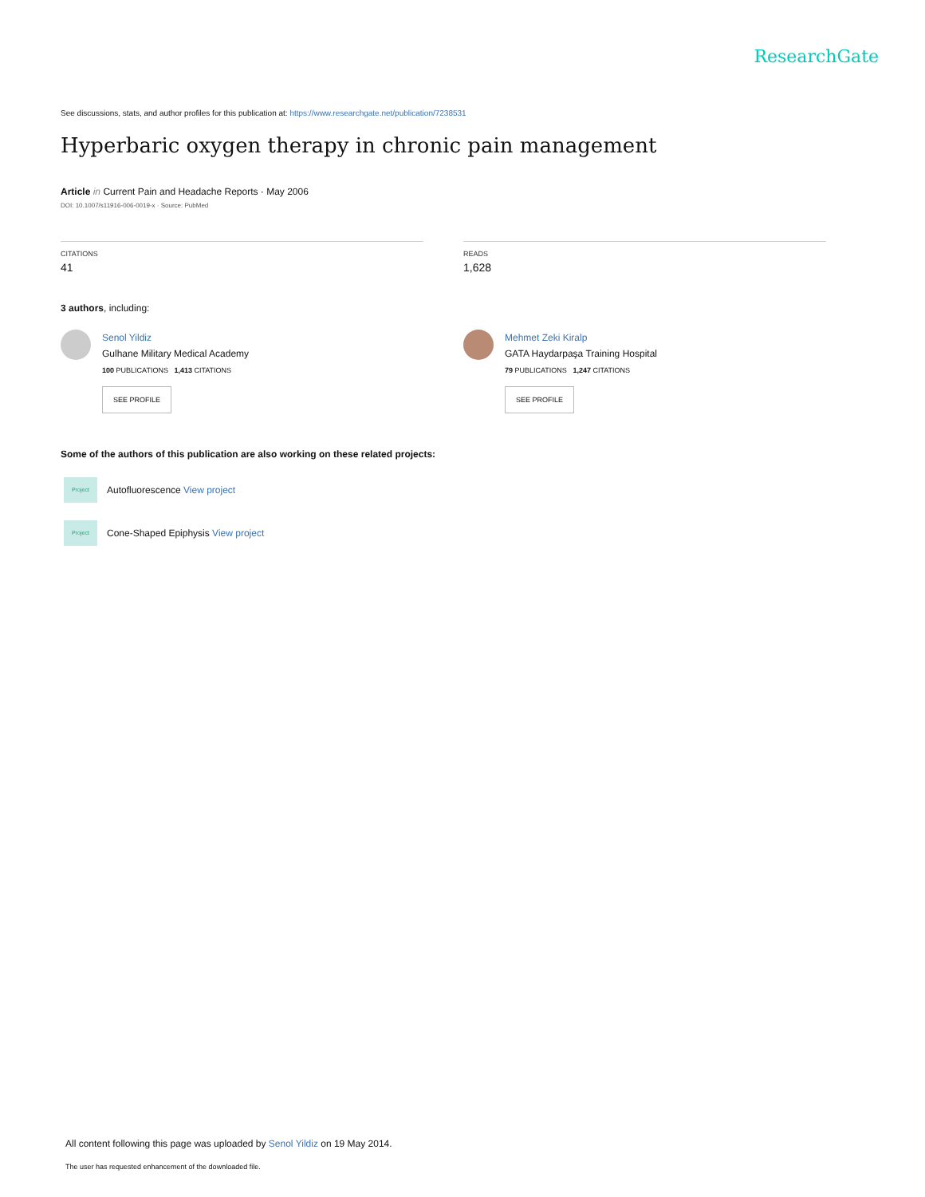ResearchGate
See discussions, stats, and author profiles for this publication at: https://www.researchgate.net/publication/7238531
Hyperbaric oxygen therapy in chronic pain management
Article in Current Pain and Headache Reports · May 2006
DOI: 10.1007/s11916-006-0019-x · Source: PubMed
CITATIONS
41
READS
1,628
3 authors, including:
Senol Yildiz
Gulhane Military Medical Academy
100 PUBLICATIONS 1,413 CITATIONS
SEE PROFILE
Mehmet Zeki Kiralp
GATA Haydarpaşa Training Hospital
79 PUBLICATIONS 1,247 CITATIONS
SEE PROFILE
Some of the authors of this publication are also working on these related projects:
Project
Autofluorescence View project
Project
Cone-Shaped Epiphysis View project
All content following this page was uploaded by Senol Yildiz on 19 May 2014.
The user has requested enhancement of the downloaded file.